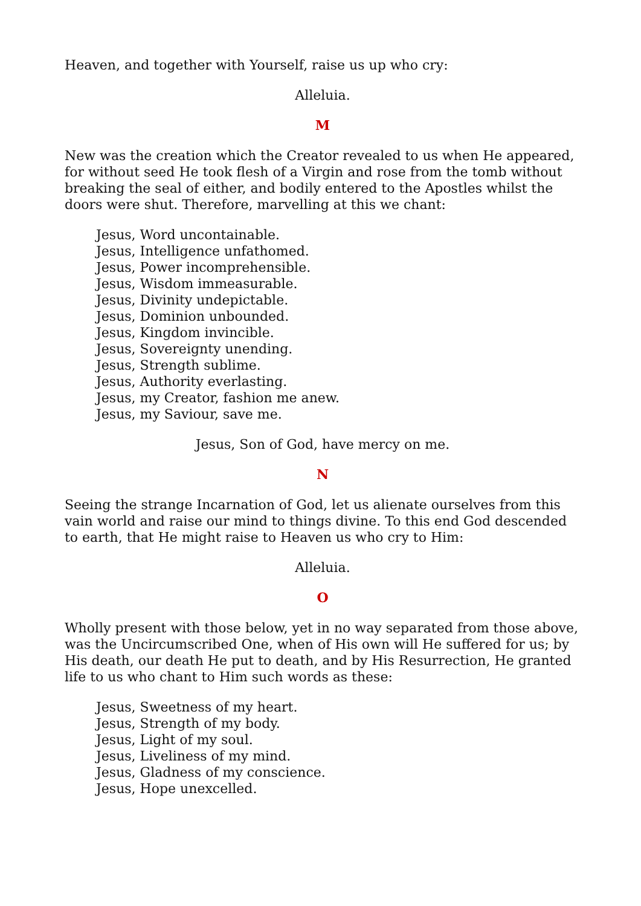Heaven, and together with Yourself, raise us up who cry:
Alleluia.
M
New was the creation which the Creator revealed to us when He appeared, for without seed He took flesh of a Virgin and rose from the tomb without breaking the seal of either, and bodily entered to the Apostles whilst the doors were shut. Therefore, marvelling at this we chant:
Jesus, Word uncontainable.
Jesus, Intelligence unfathomed.
Jesus, Power incomprehensible.
Jesus, Wisdom immeasurable.
Jesus, Divinity undepictable.
Jesus, Dominion unbounded.
Jesus, Kingdom invincible.
Jesus, Sovereignty unending.
Jesus, Strength sublime.
Jesus, Authority everlasting.
Jesus, my Creator, fashion me anew.
Jesus, my Saviour, save me.
Jesus, Son of God, have mercy on me.
N
Seeing the strange Incarnation of God, let us alienate ourselves from this vain world and raise our mind to things divine. To this end God descended to earth, that He might raise to Heaven us who cry to Him:
Alleluia.
O
Wholly present with those below, yet in no way separated from those above, was the Uncircumscribed One, when of His own will He suffered for us; by His death, our death He put to death, and by His Resurrection, He granted life to us who chant to Him such words as these:
Jesus, Sweetness of my heart.
Jesus, Strength of my body.
Jesus, Light of my soul.
Jesus, Liveliness of my mind.
Jesus, Gladness of my conscience.
Jesus, Hope unexcelled.